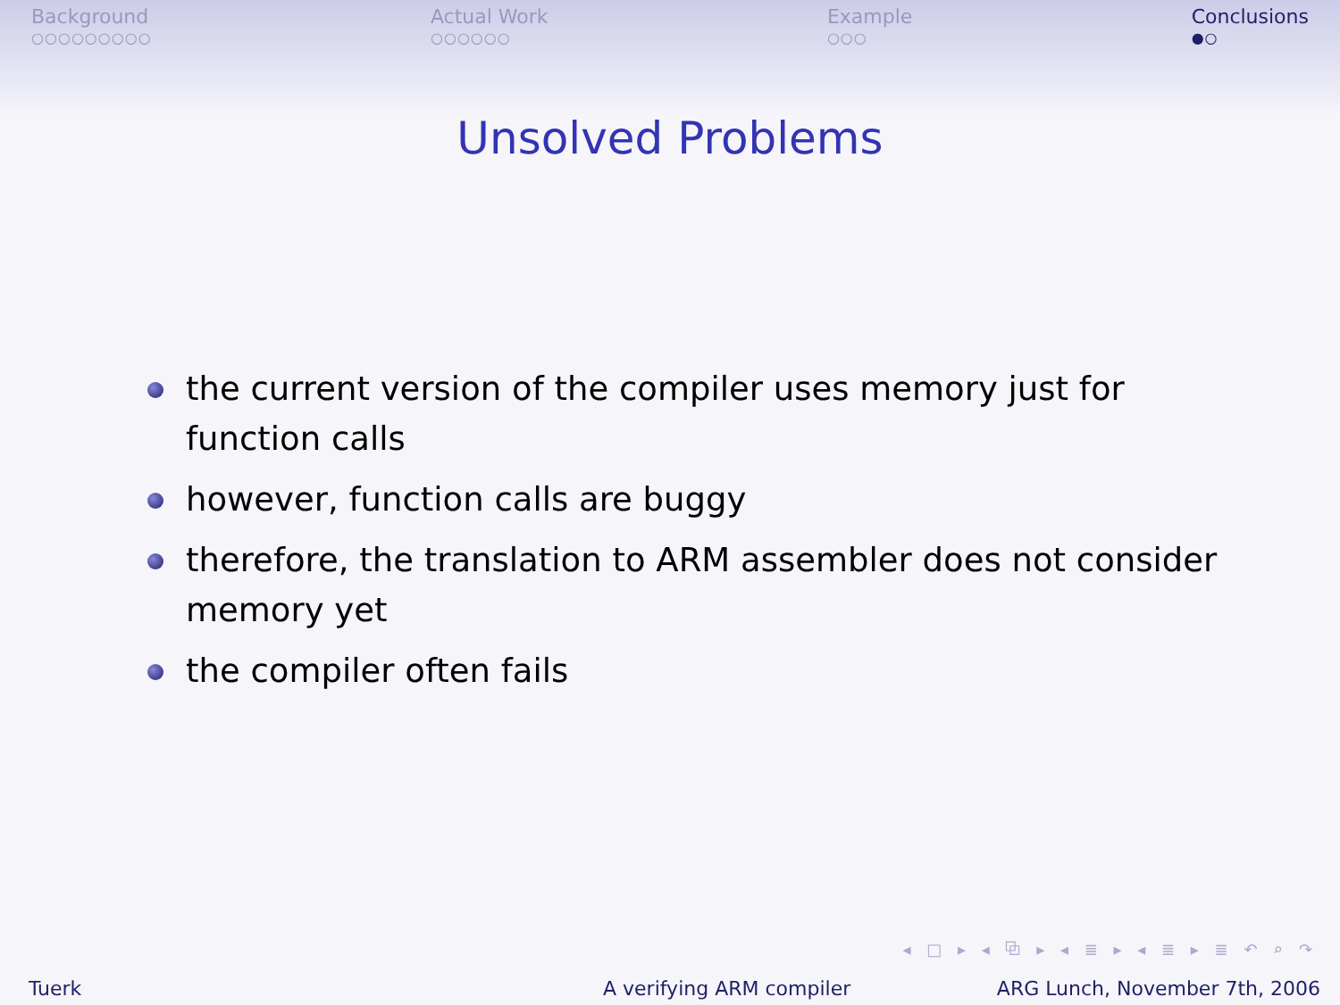Background
○○○○○○○○○
Actual Work
○○○○○○
Example
○○○
Conclusions
●○
Unsolved Problems
the current version of the compiler uses memory just for function calls
however, function calls are buggy
therefore, the translation to ARM assembler does not consider memory yet
the compiler often fails
◂ □ ▸ ◂ ⧉ ▸ ◂ ≣ ▸ ◂ ≣ ▸ ≣ ↶ ⌕ ↷
Tuerk A verifying ARM compiler ARG Lunch, November 7th, 2006